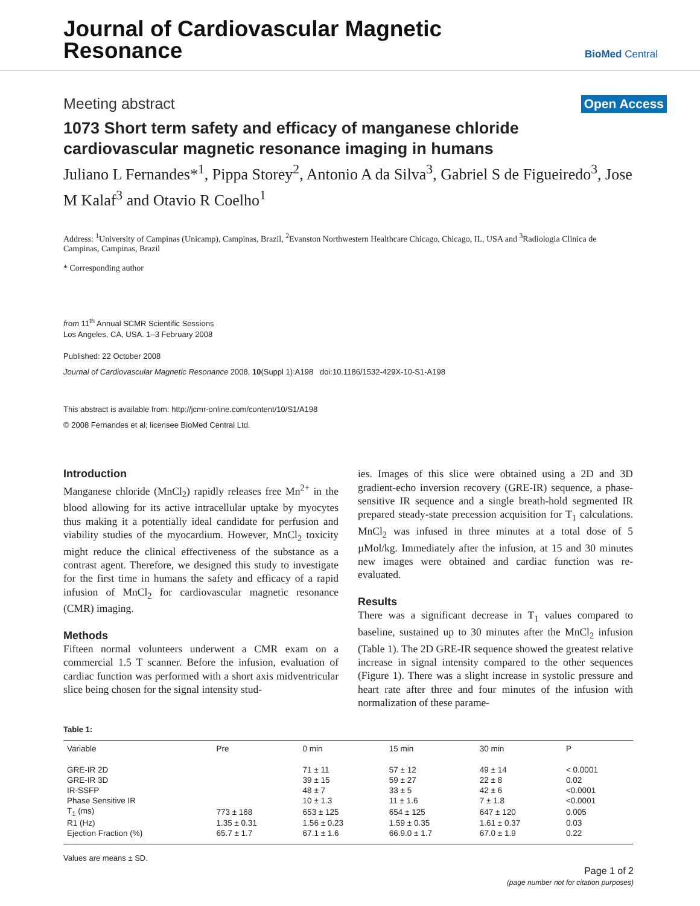Journal of Cardiovascular Magnetic Resonance
BioMed Central
Meeting abstract Open Access
1073 Short term safety and efficacy of manganese chloride cardiovascular magnetic resonance imaging in humans
Juliano L Fernandes*<sup>1</sup>, Pippa Storey<sup>2</sup>, Antonio A da Silva<sup>3</sup>, Gabriel S de Figueiredo<sup>3</sup>, Jose M Kalaf<sup>3</sup> and Otavio R Coelho<sup>1</sup>
Address: <sup>1</sup>University of Campinas (Unicamp), Campinas, Brazil, <sup>2</sup>Evanston Northwestern Healthcare Chicago, Chicago, IL, USA and <sup>3</sup>Radiologia Clinica de Campinas, Campinas, Brazil
* Corresponding author
from 11<sup>th</sup> Annual SCMR Scientific Sessions
Los Angeles, CA, USA. 1–3 February 2008
Published: 22 October 2008
Journal of Cardiovascular Magnetic Resonance 2008, 10(Suppl 1):A198 doi:10.1186/1532-429X-10-S1-A198
This abstract is available from: http://jcmr-online.com/content/10/S1/A198
© 2008 Fernandes et al; licensee BioMed Central Ltd.
Introduction
Manganese chloride (MnCl<sub>2</sub>) rapidly releases free Mn<sup>2+</sup> in the blood allowing for its active intracellular uptake by myocytes thus making it a potentially ideal candidate for perfusion and viability studies of the myocardium. However, MnCl<sub>2</sub> toxicity might reduce the clinical effectiveness of the substance as a contrast agent. Therefore, we designed this study to investigate for the first time in humans the safety and efficacy of a rapid infusion of MnCl<sub>2</sub> for cardiovascular magnetic resonance (CMR) imaging.
Methods
Fifteen normal volunteers underwent a CMR exam on a commercial 1.5 T scanner. Before the infusion, evaluation of cardiac function was performed with a short axis midventricular slice being chosen for the signal intensity stud-
ies. Images of this slice were obtained using a 2D and 3D gradient-echo inversion recovery (GRE-IR) sequence, a phase-sensitive IR sequence and a single breath-hold segmented IR prepared steady-state precession acquisition for T<sub>1</sub> calculations. MnCl<sub>2</sub> was infused in three minutes at a total dose of 5 µMol/kg. Immediately after the infusion, at 15 and 30 minutes new images were obtained and cardiac function was re-evaluated.
Results
There was a significant decrease in T<sub>1</sub> values compared to baseline, sustained up to 30 minutes after the MnCl<sub>2</sub> infusion (Table 1). The 2D GRE-IR sequence showed the greatest relative increase in signal intensity compared to the other sequences (Figure 1). There was a slight increase in systolic pressure and heart rate after three and four minutes of the infusion with normalization of these parame-
Table 1:
| Variable | Pre | 0 min | 15 min | 30 min | P |
| --- | --- | --- | --- | --- | --- |
| GRE-IR 2D | | 71 ± 11 | 57 ± 12 | 49 ± 14 | < 0.0001 |
| GRE-IR 3D | | 39 ± 15 | 59 ± 27 | 22 ± 8 | 0.02 |
| IR-SSFP | | 48 ± 7 | 33 ± 5 | 42 ± 6 | <0.0001 |
| Phase Sensitive IR | | 10 ± 1.3 | 11 ± 1.6 | 7 ± 1.8 | <0.0001 |
| T<sub>1</sub> (ms) | 773 ± 168 | 653 ± 125 | 654 ± 125 | 647 ± 120 | 0.005 |
| R1 (Hz) | 1.35 ± 0.31 | 1.56 ± 0.23 | 1.59 ± 0.35 | 1.61 ± 0.37 | 0.03 |
| Ejection Fraction (%) | 65.7 ± 1.7 | 67.1 ± 1.6 | 66.9.0 ± 1.7 | 67.0 ± 1.9 | 0.22 |
Values are means ± SD.
Page 1 of 2
(page number not for citation purposes)